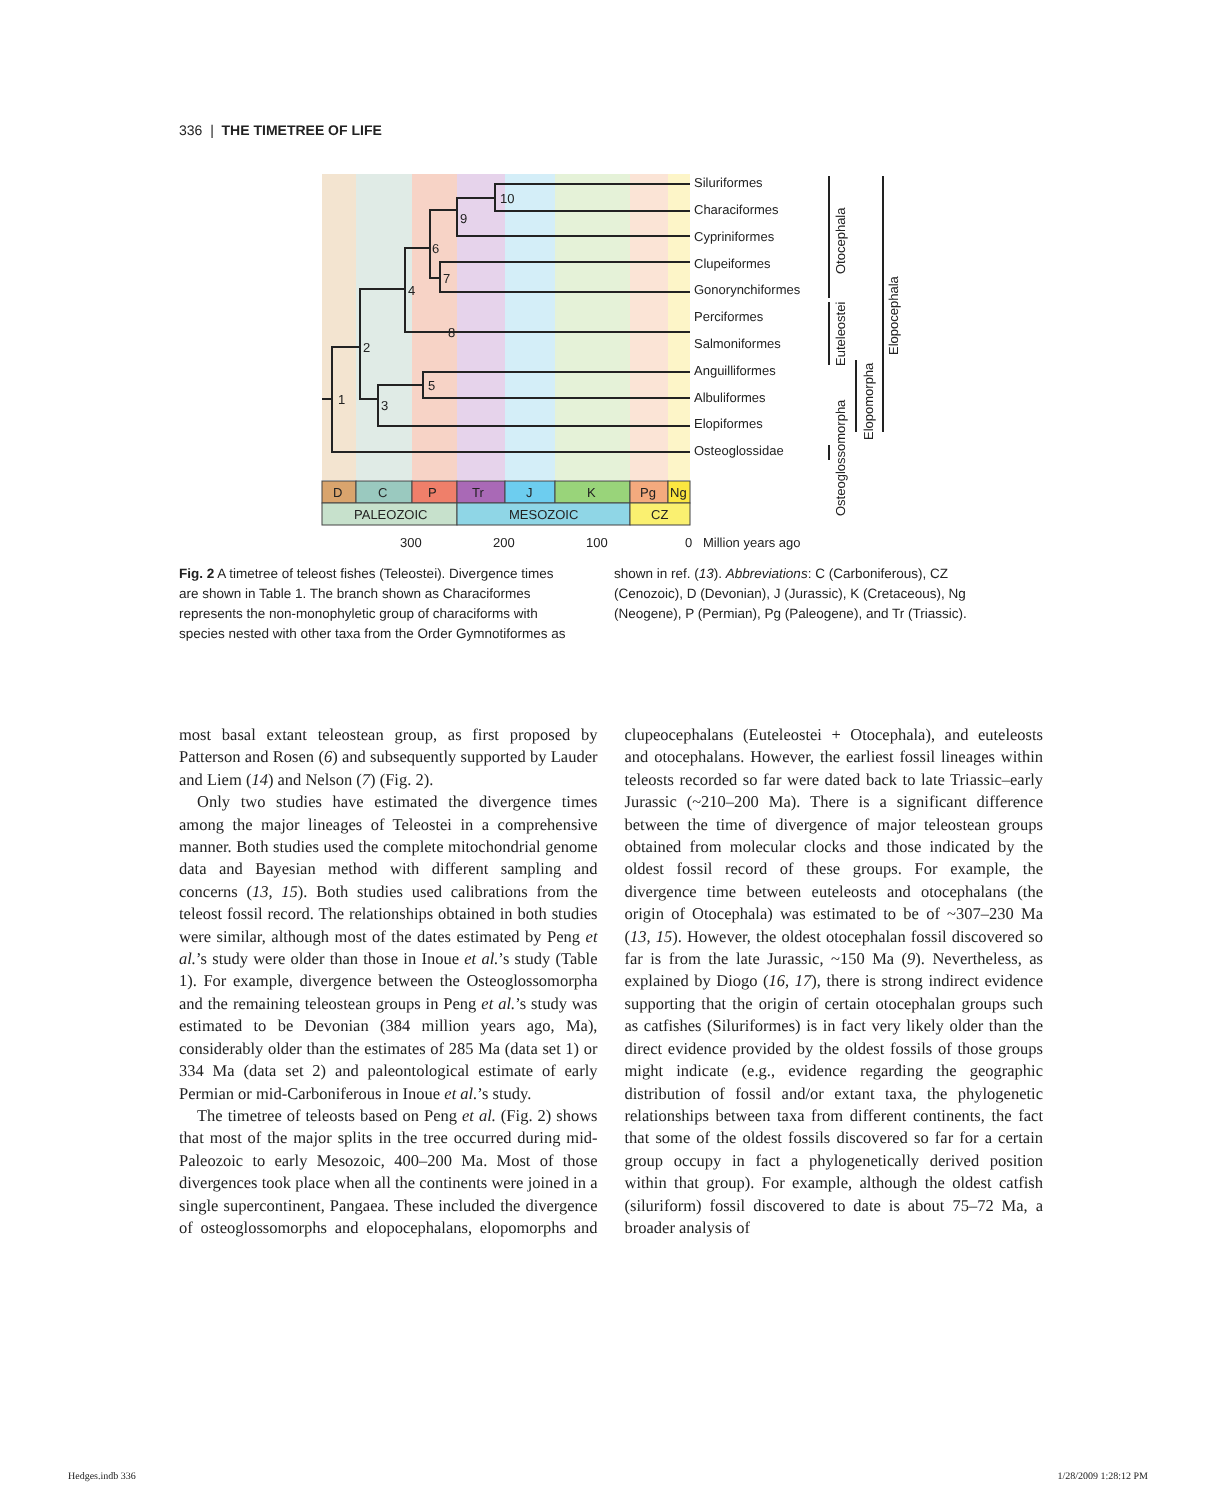336 | THE TIMETREE OF LIFE
1
2
3
4
5
6
7
8
9
10
Siluriformes
Characiformes
Cypriniformes
Clupeiformes
Gonorynchiformes
Perciformes
Salmoniformes
Anguilliformes
Albuliformes
Elopiformes
Osteoglossidae
D
C
P
Tr
J
K
Pg
Ng
PALEOZOIC
MESOZOIC
CZ
300
200
100
0
Million years ago
Otocephala
Euteleostei
Osteoglossomorpha
Elopomorpha
Elopocephala
Fig. 2 A timetree of teleost fishes (Teleostei). Divergence times are shown in Table 1. The branch shown as Characiformes represents the non-monophyletic group of characiforms with species nested with other taxa from the Order Gymnotiformes as shown in ref. (13). Abbreviations: C (Carboniferous), CZ (Cenozoic), D (Devonian), J (Jurassic), K (Cretaceous), Ng (Neogene), P (Permian), Pg (Paleogene), and Tr (Triassic).
most basal extant teleostean group, as first proposed by Patterson and Rosen (6) and subsequently supported by Lauder and Liem (14) and Nelson (7) (Fig. 2).
Only two studies have estimated the divergence times among the major lineages of Teleostei in a comprehensive manner. Both studies used the complete mitochondrial genome data and Bayesian method with different sampling and concerns (13, 15). Both studies used calibrations from the teleost fossil record. The relationships obtained in both studies were similar, although most of the dates estimated by Peng et al.’s study were older than those in Inoue et al.’s study (Table 1). For example, divergence between the Osteoglossomorpha and the remaining teleostean groups in Peng et al.’s study was estimated to be Devonian (384 million years ago, Ma), considerably older than the estimates of 285 Ma (data set 1) or 334 Ma (data set 2) and paleontological estimate of early Permian or mid-Carboniferous in Inoue et al.’s study.
The timetree of teleosts based on Peng et al. (Fig. 2) shows that most of the major splits in the tree occurred during mid-Paleozoic to early Mesozoic, 400–200 Ma. Most of those divergences took place when all the continents were joined in a single supercontinent, Pangaea. These included the divergence of osteoglossomorphs and elopocephalans, elopomorphs and clupeocephalans (Euteleostei + Otocephala), and euteleosts and otocephalans. However, the earliest fossil lineages within teleosts recorded so far were dated back to late Triassic–early Jurassic (~210–200 Ma). There is a significant difference between the time of divergence of major teleostean groups obtained from molecular clocks and those indicated by the oldest fossil record of these groups. For example, the divergence time between euteleosts and otocephalans (the origin of Otocephala) was estimated to be of ~307–230 Ma (13, 15). However, the oldest otocephalan fossil discovered so far is from the late Jurassic, ~150 Ma (9). Nevertheless, as explained by Diogo (16, 17), there is strong indirect evidence supporting that the origin of certain otocephalan groups such as catfishes (Siluriformes) is in fact very likely older than the direct evidence provided by the oldest fossils of those groups might indicate (e.g., evidence regarding the geographic distribution of fossil and/or extant taxa, the phylogenetic relationships between taxa from different continents, the fact that some of the oldest fossils discovered so far for a certain group occupy in fact a phylogenetically derived position within that group). For example, although the oldest catfish (siluriform) fossil discovered to date is about 75–72 Ma, a broader analysis of
Hedges.indb 336 1/28/2009 1:28:12 PM